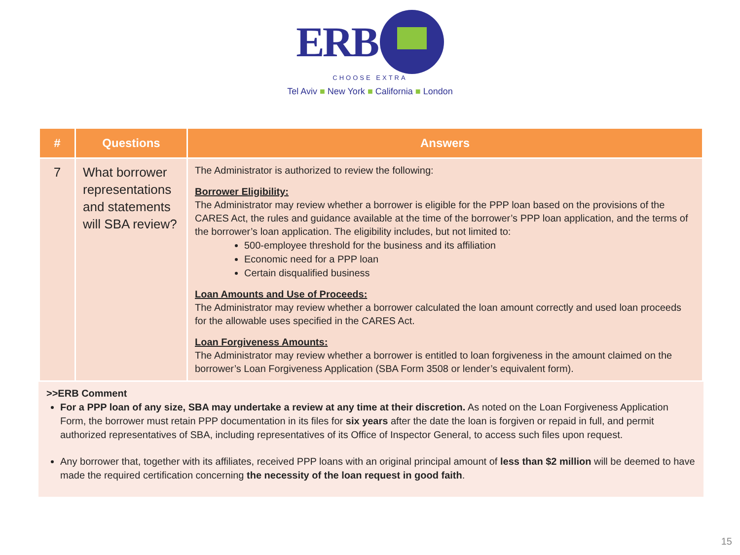ERB
CHOOSE EXTRA
Tel Aviv ■ New York ■ California ■ London
| # | Questions | Answers |
| --- | --- | --- |
| 7 | What borrower representations and statements will SBA review? | The Administrator is authorized to review the following: Borrower Eligibility: The Administrator may review whether a borrower is eligible for the PPP loan based on the provisions of the CARES Act, the rules and guidance available at the time of the borrower’s PPP loan application, and the terms of the borrower’s loan application. The eligibility includes, but not limited to: 500-employee threshold for the business and its affiliation Economic need for a PPP loan Certain disqualified business Loan Amounts and Use of Proceeds: The Administrator may review whether a borrower calculated the loan amount correctly and used loan proceeds for the allowable uses specified in the CARES Act. Loan Forgiveness Amounts: The Administrator may review whether a borrower is entitled to loan forgiveness in the amount claimed on the borrower’s Loan Forgiveness Application (SBA Form 3508 or lender’s equivalent form). |
>>ERB Comment
For a PPP loan of any size, SBA may undertake a review at any time at their discretion. As noted on the Loan Forgiveness Application Form, the borrower must retain PPP documentation in its files for six years after the date the loan is forgiven or repaid in full, and permit authorized representatives of SBA, including representatives of its Office of Inspector General, to access such files upon request.
Any borrower that, together with its affiliates, received PPP loans with an original principal amount of less than $2 million will be deemed to have made the required certification concerning the necessity of the loan request in good faith.
15